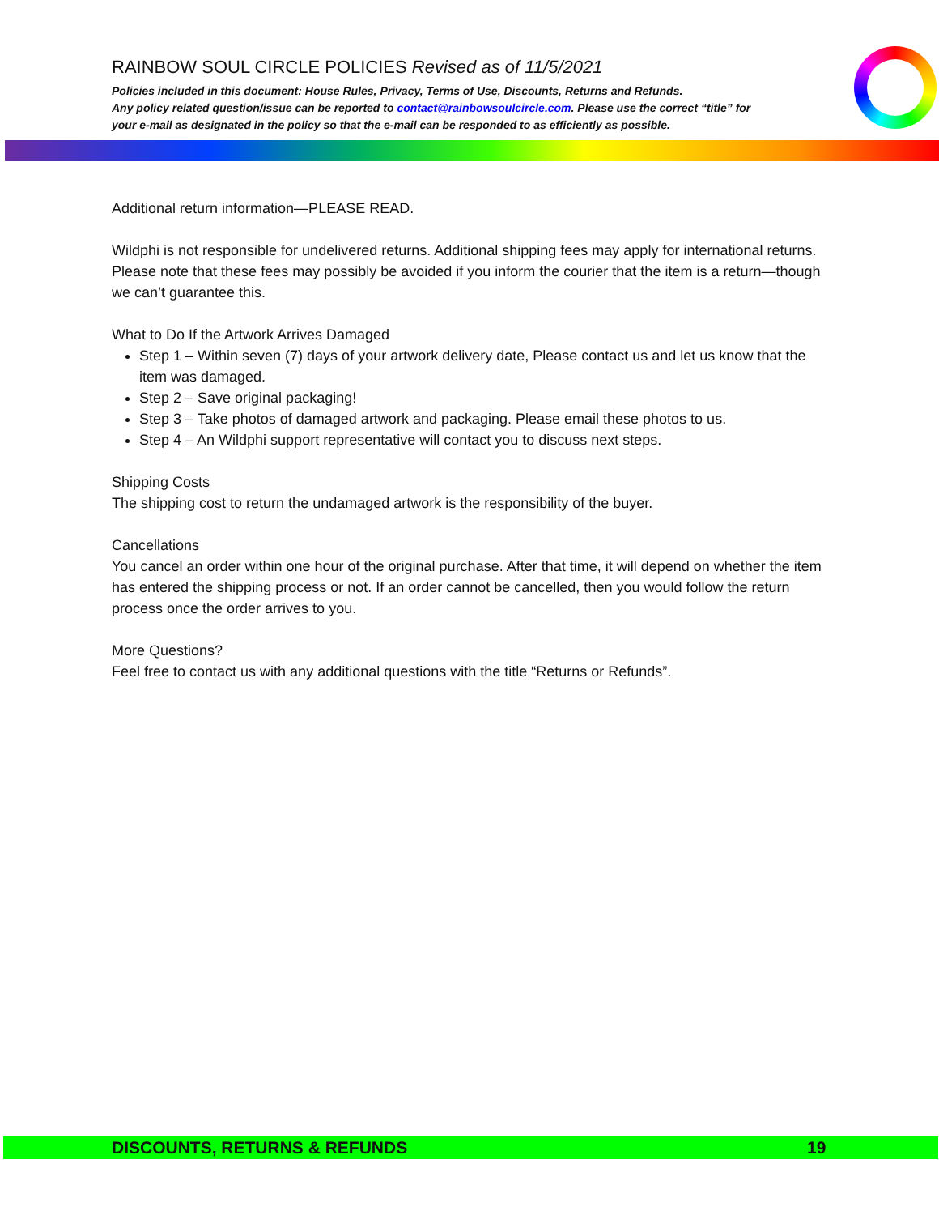RAINBOW SOUL CIRCLE POLICIES Revised as of 11/5/2021
Policies included in this document: House Rules, Privacy, Terms of Use, Discounts, Returns and Refunds.
Any policy related question/issue can be reported to contact@rainbowsoulcircle.com. Please use the correct “title” for your e-mail as designated in the policy so that the e-mail can be responded to as efficiently as possible.
Additional return information—PLEASE READ.
Wildphi is not responsible for undelivered returns. Additional shipping fees may apply for international returns. Please note that these fees may possibly be avoided if you inform the courier that the item is a return—though we can’t guarantee this.
What to Do If the Artwork Arrives Damaged
Step 1 – Within seven (7) days of your artwork delivery date, Please contact us and let us know that the item was damaged.
Step 2 – Save original packaging!
Step 3 – Take photos of damaged artwork and packaging. Please email these photos to us.
Step 4 – An Wildphi support representative will contact you to discuss next steps.
Shipping Costs
The shipping cost to return the undamaged artwork is the responsibility of the buyer.
Cancellations
You cancel an order within one hour of the original purchase. After that time, it will depend on whether the item has entered the shipping process or not. If an order cannot be cancelled, then you would follow the return process once the order arrives to you.
More Questions?
Feel free to contact us with any additional questions with the title “Returns or Refunds”.
DISCOUNTS, RETURNS & REFUNDS 19